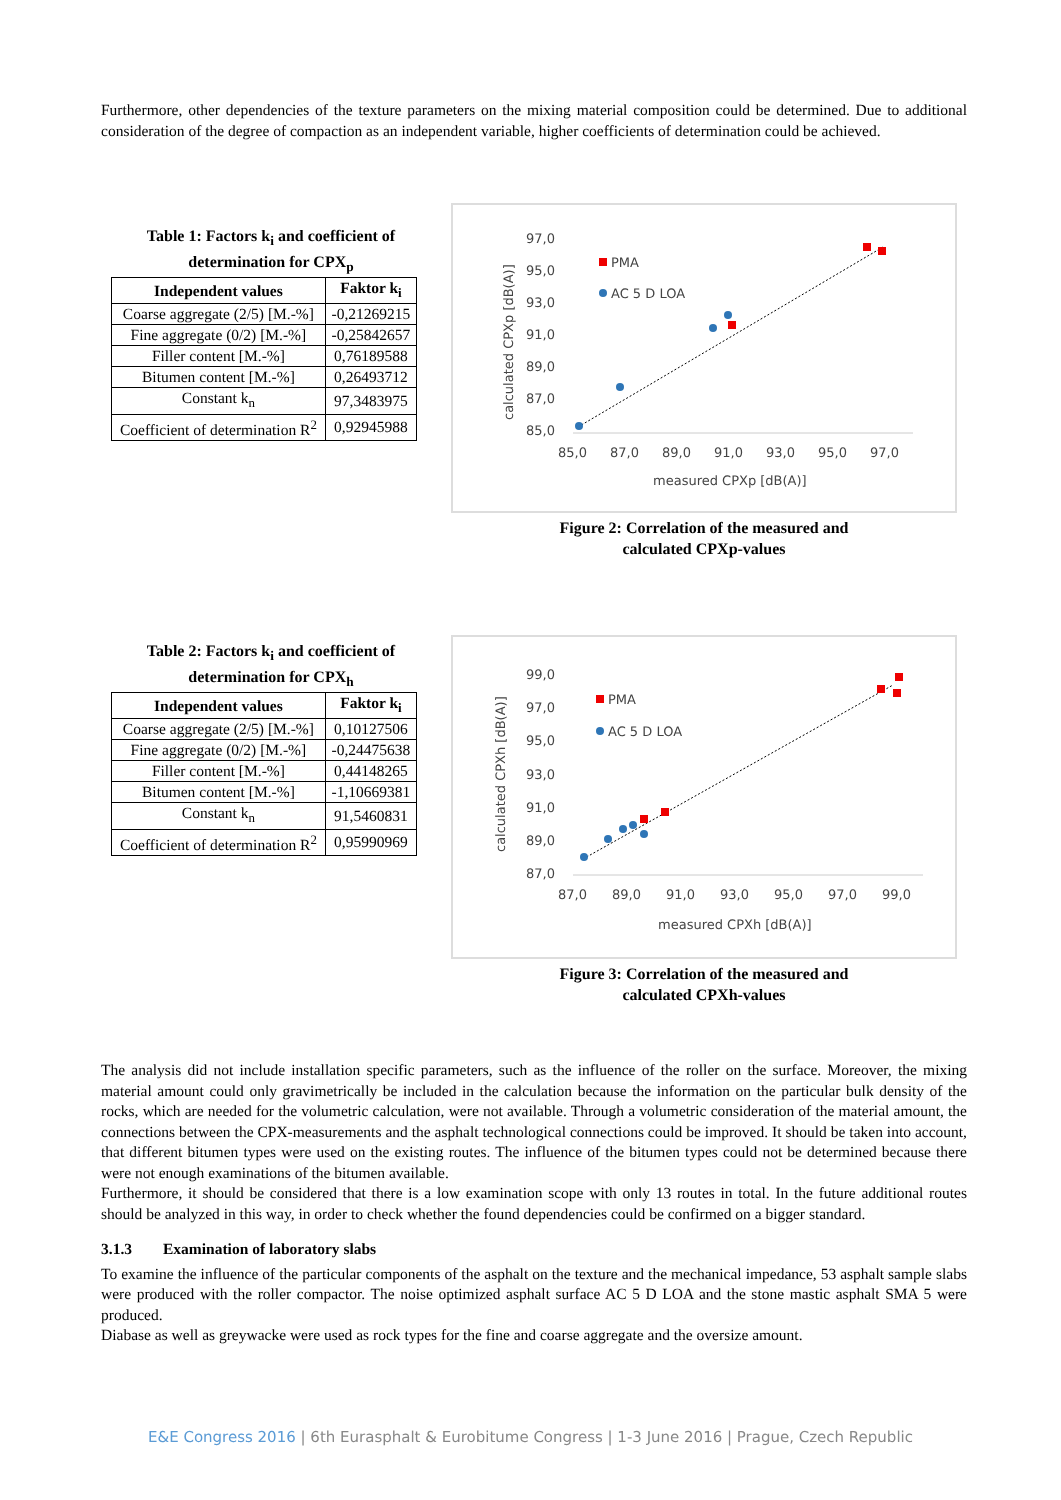Furthermore, other dependencies of the texture parameters on the mixing material composition could be determined. Due to additional consideration of the degree of compaction as an independent variable, higher coefficients of determination could be achieved.
Table 1: Factors k<sub>i</sub> and coefficient of determination for CPX<sub>p</sub>
| Independent values | Faktor k<sub>i</sub> |
| --- | --- |
| Coarse aggregate (2/5) [M.-%] | -0,21269215 |
| Fine aggregate (0/2) [M.-%] | -0,25842657 |
| Filler content [M.-%] | 0,76189588 |
| Bitumen content [M.-%] | 0,26493712 |
| Constant k<sub>n</sub> | 97,3483975 |
| Coefficient of determination R<sup>2</sup> | 0,92945988 |
calculated CPXp [dB(A)]
97,0
95,0
93,0
91,0
89,0
87,0
85,0
85,0
87,0
89,0
91,0
93,0
95,0
97,0
measured CPXp [dB(A)]
PMA
AC 5 D LOA
Figure 2: Correlation of the measured and
calculated CPXp-values
Table 2: Factors k<sub>i</sub> and coefficient of determination for CPX<sub>h</sub>
| Independent values | Faktor k<sub>i</sub> |
| --- | --- |
| Coarse aggregate (2/5) [M.-%] | 0,10127506 |
| Fine aggregate (0/2) [M.-%] | -0,24475638 |
| Filler content [M.-%] | 0,44148265 |
| Bitumen content [M.-%] | -1,10669381 |
| Constant k<sub>n</sub> | 91,5460831 |
| Coefficient of determination R<sup>2</sup> | 0,95990969 |
calculated CPXh [dB(A)]
99,0
97,0
95,0
93,0
91,0
89,0
87,0
87,0
89,0
91,0
93,0
95,0
97,0
99,0
measured CPXh [dB(A)]
PMA
AC 5 D LOA
Figure 3: Correlation of the measured and
calculated CPXh-values
The analysis did not include installation specific parameters, such as the influence of the roller on the surface. Moreover, the mixing material amount could only gravimetrically be included in the calculation because the information on the particular bulk density of the rocks, which are needed for the volumetric calculation, were not available. Through a volumetric consideration of the material amount, the connections between the CPX-measurements and the asphalt technological connections could be improved. It should be taken into account, that different bitumen types were used on the existing routes. The influence of the bitumen types could not be determined because there were not enough examinations of the bitumen available.
Furthermore, it should be considered that there is a low examination scope with only 13 routes in total. In the future additional routes should be analyzed in this way, in order to check whether the found dependencies could be confirmed on a bigger standard.
3.1.3 Examination of laboratory slabs
To examine the influence of the particular components of the asphalt on the texture and the mechanical impedance, 53 asphalt sample slabs were produced with the roller compactor. The noise optimized asphalt surface AC 5 D LOA and the stone mastic asphalt SMA 5 were produced.
Diabase as well as greywacke were used as rock types for the fine and coarse aggregate and the oversize amount.
E&E Congress 2016 | 6th Eurasphalt & Eurobitume Congress | 1-3 June 2016 | Prague, Czech Republic